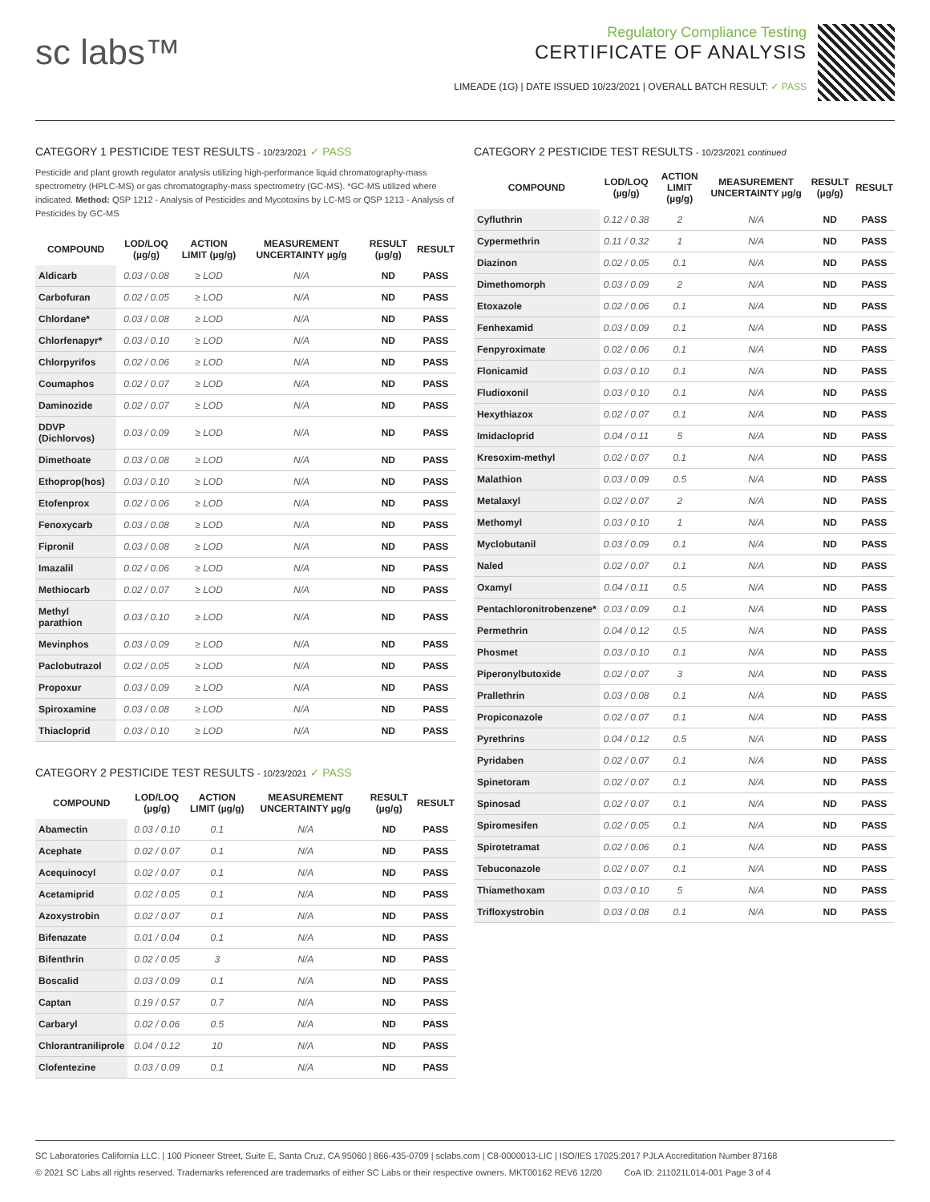sc labs™
Regulatory Compliance Testing
CERTIFICATE OF ANALYSIS
LIMEADE (1G) | DATE ISSUED 10/23/2021 | OVERALL BATCH RESULT: ✓ PASS
CATEGORY 1 PESTICIDE TEST RESULTS - 10/23/2021 ✓ PASS
Pesticide and plant growth regulator analysis utilizing high-performance liquid chromatography-mass spectrometry (HPLC-MS) or gas chromatography-mass spectrometry (GC-MS). *GC-MS utilized where indicated. Method: QSP 1212 - Analysis of Pesticides and Mycotoxins by LC-MS or QSP 1213 - Analysis of Pesticides by GC-MS
| COMPOUND | LOD/LOQ (µg/g) | ACTION LIMIT (µg/g) | MEASUREMENT UNCERTAINTY µg/g | RESULT (µg/g) | RESULT |
| --- | --- | --- | --- | --- | --- |
| Aldicarb | 0.03 / 0.08 | ≥ LOD | N/A | ND | PASS |
| Carbofuran | 0.02 / 0.05 | ≥ LOD | N/A | ND | PASS |
| Chlordane* | 0.03 / 0.08 | ≥ LOD | N/A | ND | PASS |
| Chlorfenapyr* | 0.03 / 0.10 | ≥ LOD | N/A | ND | PASS |
| Chlorpyrifos | 0.02 / 0.06 | ≥ LOD | N/A | ND | PASS |
| Coumaphos | 0.02 / 0.07 | ≥ LOD | N/A | ND | PASS |
| Daminozide | 0.02 / 0.07 | ≥ LOD | N/A | ND | PASS |
| DDVP (Dichlorvos) | 0.03 / 0.09 | ≥ LOD | N/A | ND | PASS |
| Dimethoate | 0.03 / 0.08 | ≥ LOD | N/A | ND | PASS |
| Ethoprop(hos) | 0.03 / 0.10 | ≥ LOD | N/A | ND | PASS |
| Etofenprox | 0.02 / 0.06 | ≥ LOD | N/A | ND | PASS |
| Fenoxycarb | 0.03 / 0.08 | ≥ LOD | N/A | ND | PASS |
| Fipronil | 0.03 / 0.08 | ≥ LOD | N/A | ND | PASS |
| Imazalil | 0.02 / 0.06 | ≥ LOD | N/A | ND | PASS |
| Methiocarb | 0.02 / 0.07 | ≥ LOD | N/A | ND | PASS |
| Methyl parathion | 0.03 / 0.10 | ≥ LOD | N/A | ND | PASS |
| Mevinphos | 0.03 / 0.09 | ≥ LOD | N/A | ND | PASS |
| Paclobutrazol | 0.02 / 0.05 | ≥ LOD | N/A | ND | PASS |
| Propoxur | 0.03 / 0.09 | ≥ LOD | N/A | ND | PASS |
| Spiroxamine | 0.03 / 0.08 | ≥ LOD | N/A | ND | PASS |
| Thiacloprid | 0.03 / 0.10 | ≥ LOD | N/A | ND | PASS |
CATEGORY 2 PESTICIDE TEST RESULTS - 10/23/2021 ✓ PASS
| COMPOUND | LOD/LOQ (µg/g) | ACTION LIMIT (µg/g) | MEASUREMENT UNCERTAINTY µg/g | RESULT (µg/g) | RESULT |
| --- | --- | --- | --- | --- | --- |
| Abamectin | 0.03 / 0.10 | 0.1 | N/A | ND | PASS |
| Acephate | 0.02 / 0.07 | 0.1 | N/A | ND | PASS |
| Acequinocyl | 0.02 / 0.07 | 0.1 | N/A | ND | PASS |
| Acetamiprid | 0.02 / 0.05 | 0.1 | N/A | ND | PASS |
| Azoxystrobin | 0.02 / 0.07 | 0.1 | N/A | ND | PASS |
| Bifenazate | 0.01 / 0.04 | 0.1 | N/A | ND | PASS |
| Bifenthrin | 0.02 / 0.05 | 3 | N/A | ND | PASS |
| Boscalid | 0.03 / 0.09 | 0.1 | N/A | ND | PASS |
| Captan | 0.19 / 0.57 | 0.7 | N/A | ND | PASS |
| Carbaryl | 0.02 / 0.06 | 0.5 | N/A | ND | PASS |
| Chlorantraniliprole | 0.04 / 0.12 | 10 | N/A | ND | PASS |
| Clofentezine | 0.03 / 0.09 | 0.1 | N/A | ND | PASS |
CATEGORY 2 PESTICIDE TEST RESULTS - 10/23/2021 continued
| COMPOUND | LOD/LOQ (µg/g) | ACTION LIMIT (µg/g) | MEASUREMENT UNCERTAINTY µg/g | RESULT (µg/g) | RESULT |
| --- | --- | --- | --- | --- | --- |
| Cyfluthrin | 0.12 / 0.38 | 2 | N/A | ND | PASS |
| Cypermethrin | 0.11 / 0.32 | 1 | N/A | ND | PASS |
| Diazinon | 0.02 / 0.05 | 0.1 | N/A | ND | PASS |
| Dimethomorph | 0.03 / 0.09 | 2 | N/A | ND | PASS |
| Etoxazole | 0.02 / 0.06 | 0.1 | N/A | ND | PASS |
| Fenhexamid | 0.03 / 0.09 | 0.1 | N/A | ND | PASS |
| Fenpyroximate | 0.02 / 0.06 | 0.1 | N/A | ND | PASS |
| Flonicamid | 0.03 / 0.10 | 0.1 | N/A | ND | PASS |
| Fludioxonil | 0.03 / 0.10 | 0.1 | N/A | ND | PASS |
| Hexythiazox | 0.02 / 0.07 | 0.1 | N/A | ND | PASS |
| Imidacloprid | 0.04 / 0.11 | 5 | N/A | ND | PASS |
| Kresoxim-methyl | 0.02 / 0.07 | 0.1 | N/A | ND | PASS |
| Malathion | 0.03 / 0.09 | 0.5 | N/A | ND | PASS |
| Metalaxyl | 0.02 / 0.07 | 2 | N/A | ND | PASS |
| Methomyl | 0.03 / 0.10 | 1 | N/A | ND | PASS |
| Myclobutanil | 0.03 / 0.09 | 0.1 | N/A | ND | PASS |
| Naled | 0.02 / 0.07 | 0.1 | N/A | ND | PASS |
| Oxamyl | 0.04 / 0.11 | 0.5 | N/A | ND | PASS |
| Pentachloronitrobenzene* | 0.03 / 0.09 | 0.1 | N/A | ND | PASS |
| Permethrin | 0.04 / 0.12 | 0.5 | N/A | ND | PASS |
| Phosmet | 0.03 / 0.10 | 0.1 | N/A | ND | PASS |
| Piperonylbutoxide | 0.02 / 0.07 | 3 | N/A | ND | PASS |
| Prallethrin | 0.03 / 0.08 | 0.1 | N/A | ND | PASS |
| Propiconazole | 0.02 / 0.07 | 0.1 | N/A | ND | PASS |
| Pyrethrins | 0.04 / 0.12 | 0.5 | N/A | ND | PASS |
| Pyridaben | 0.02 / 0.07 | 0.1 | N/A | ND | PASS |
| Spinetoram | 0.02 / 0.07 | 0.1 | N/A | ND | PASS |
| Spinosad | 0.02 / 0.07 | 0.1 | N/A | ND | PASS |
| Spiromesifen | 0.02 / 0.05 | 0.1 | N/A | ND | PASS |
| Spirotetramat | 0.02 / 0.06 | 0.1 | N/A | ND | PASS |
| Tebuconazole | 0.02 / 0.07 | 0.1 | N/A | ND | PASS |
| Thiamethoxam | 0.03 / 0.10 | 5 | N/A | ND | PASS |
| Trifloxystrobin | 0.03 / 0.08 | 0.1 | N/A | ND | PASS |
SC Laboratories California LLC. | 100 Pioneer Street, Suite E, Santa Cruz, CA 95060 | 866-435-0709 | sclabs.com | C8-0000013-LIC | ISO/IES 17025:2017 PJLA Accreditation Number 87168
© 2021 SC Labs all rights reserved. Trademarks referenced are trademarks of either SC Labs or their respective owners. MKT00162 REV6 12/20 CoA ID: 211021L014-001 Page 3 of 4